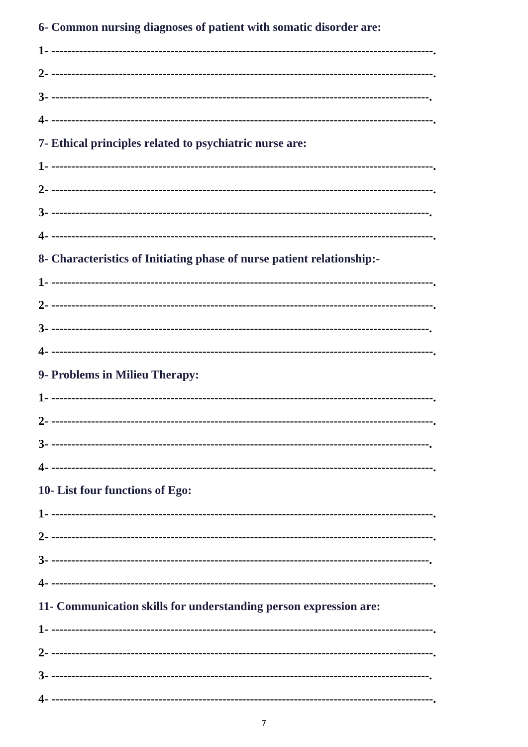6- Common nursing diagnoses of patient with somatic disorder are:
1- ------------------------------------------------------------------------------------------------.
2- ------------------------------------------------------------------------------------------------.
3- -----------------------------------------------------------------------------------------------.
4- ------------------------------------------------------------------------------------------------.
7- Ethical principles related to psychiatric nurse are:
1- ------------------------------------------------------------------------------------------------.
2- ------------------------------------------------------------------------------------------------.
3- -----------------------------------------------------------------------------------------------.
4- ------------------------------------------------------------------------------------------------.
8- Characteristics of Initiating phase of nurse patient relationship:-
1- ------------------------------------------------------------------------------------------------.
2- ------------------------------------------------------------------------------------------------.
3- -----------------------------------------------------------------------------------------------.
4- ------------------------------------------------------------------------------------------------.
9- Problems in Milieu Therapy:
1- ------------------------------------------------------------------------------------------------.
2- ------------------------------------------------------------------------------------------------.
3- -----------------------------------------------------------------------------------------------.
4- ------------------------------------------------------------------------------------------------.
10- List four functions of Ego:
1- ------------------------------------------------------------------------------------------------.
2- ------------------------------------------------------------------------------------------------.
3- -----------------------------------------------------------------------------------------------.
4- ------------------------------------------------------------------------------------------------.
11- Communication skills for understanding person expression are:
1- ------------------------------------------------------------------------------------------------.
2- ------------------------------------------------------------------------------------------------.
3- -----------------------------------------------------------------------------------------------.
4- ------------------------------------------------------------------------------------------------.
7